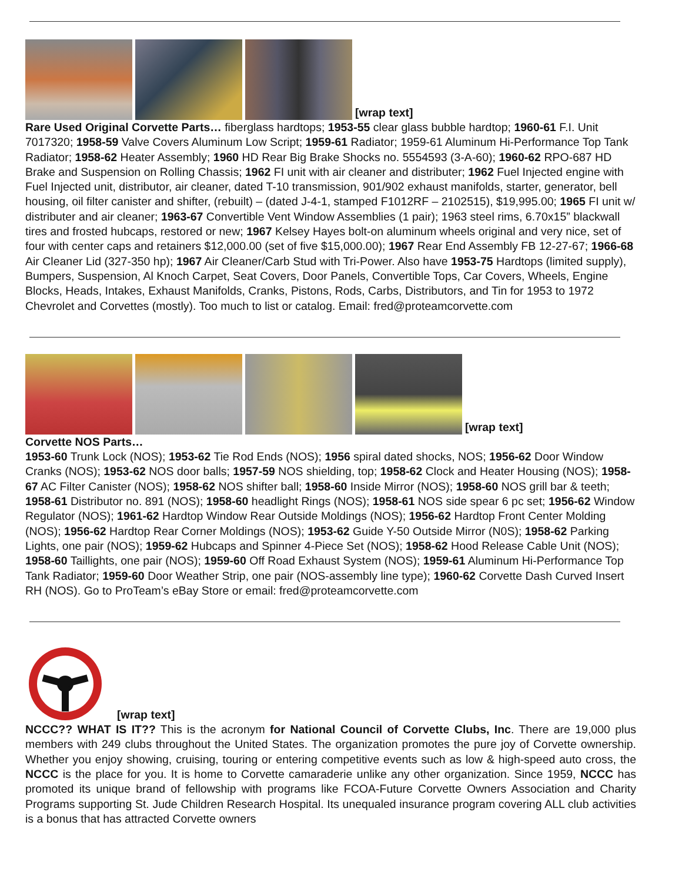[wrap text]
Rare Used Original Corvette Parts… fiberglass hardtops; 1953-55 clear glass bubble hardtop; 1960-61 F.I. Unit 7017320; 1958-59 Valve Covers Aluminum Low Script; 1959-61 Radiator; 1959-61 Aluminum Hi-Performance Top Tank Radiator; 1958-62 Heater Assembly; 1960 HD Rear Big Brake Shocks no. 5554593 (3-A-60); 1960-62 RPO-687 HD Brake and Suspension on Rolling Chassis; 1962 FI unit with air cleaner and distributer; 1962 Fuel Injected engine with Fuel Injected unit, distributor, air cleaner, dated T-10 transmission, 901/902 exhaust manifolds, starter, generator, bell housing, oil filter canister and shifter, (rebuilt) – (dated J-4-1, stamped F1012RF – 2102515), $19,995.00; 1965 FI unit w/ distributer and air cleaner; 1963-67 Convertible Vent Window Assemblies (1 pair); 1963 steel rims, 6.70x15” blackwall tires and frosted hubcaps, restored or new; 1967 Kelsey Hayes bolt-on aluminum wheels original and very nice, set of four with center caps and retainers $12,000.00 (set of five $15,000.00); 1967 Rear End Assembly FB 12-27-67; 1966-68 Air Cleaner Lid (327-350 hp); 1967 Air Cleaner/Carb Stud with Tri-Power. Also have 1953-75 Hardtops (limited supply), Bumpers, Suspension, Al Knoch Carpet, Seat Covers, Door Panels, Convertible Tops, Car Covers, Wheels, Engine Blocks, Heads, Intakes, Exhaust Manifolds, Cranks, Pistons, Rods, Carbs, Distributors, and Tin for 1953 to 1972 Chevrolet and Corvettes (mostly). Too much to list or catalog. Email: fred@proteamcorvette.com
[wrap text]
Corvette NOS Parts…
1953-60 Trunk Lock (NOS); 1953-62 Tie Rod Ends (NOS); 1956 spiral dated shocks, NOS; 1956-62 Door Window Cranks (NOS); 1953-62 NOS door balls; 1957-59 NOS shielding, top; 1958-62 Clock and Heater Housing (NOS); 1958-67 AC Filter Canister (NOS); 1958-62 NOS shifter ball; 1958-60 Inside Mirror (NOS); 1958-60 NOS grill bar & teeth; 1958-61 Distributor no. 891 (NOS); 1958-60 headlight Rings (NOS); 1958-61 NOS side spear 6 pc set; 1956-62 Window Regulator (NOS); 1961-62 Hardtop Window Rear Outside Moldings (NOS); 1956-62 Hardtop Front Center Molding (NOS); 1956-62 Hardtop Rear Corner Moldings (NOS); 1953-62 Guide Y-50 Outside Mirror (N0S); 1958-62 Parking Lights, one pair (NOS); 1959-62 Hubcaps and Spinner 4-Piece Set (NOS); 1958-62 Hood Release Cable Unit (NOS); 1958-60 Taillights, one pair (NOS); 1959-60 Off Road Exhaust System (NOS); 1959-61 Aluminum Hi-Performance Top Tank Radiator; 1959-60 Door Weather Strip, one pair (NOS-assembly line type); 1960-62 Corvette Dash Curved Insert RH (NOS). Go to ProTeam’s eBay Store or email: fred@proteamcorvette.com
[wrap text]
NCCC?? WHAT IS IT?? This is the acronym for National Council of Corvette Clubs, Inc. There are 19,000 plus members with 249 clubs throughout the United States. The organization promotes the pure joy of Corvette ownership. Whether you enjoy showing, cruising, touring or entering competitive events such as low & high-speed auto cross, the NCCC is the place for you. It is home to Corvette camaraderie unlike any other organization. Since 1959, NCCC has promoted its unique brand of fellowship with programs like FCOA-Future Corvette Owners Association and Charity Programs supporting St. Jude Children Research Hospital. Its unequaled insurance program covering ALL club activities is a bonus that has attracted Corvette owners